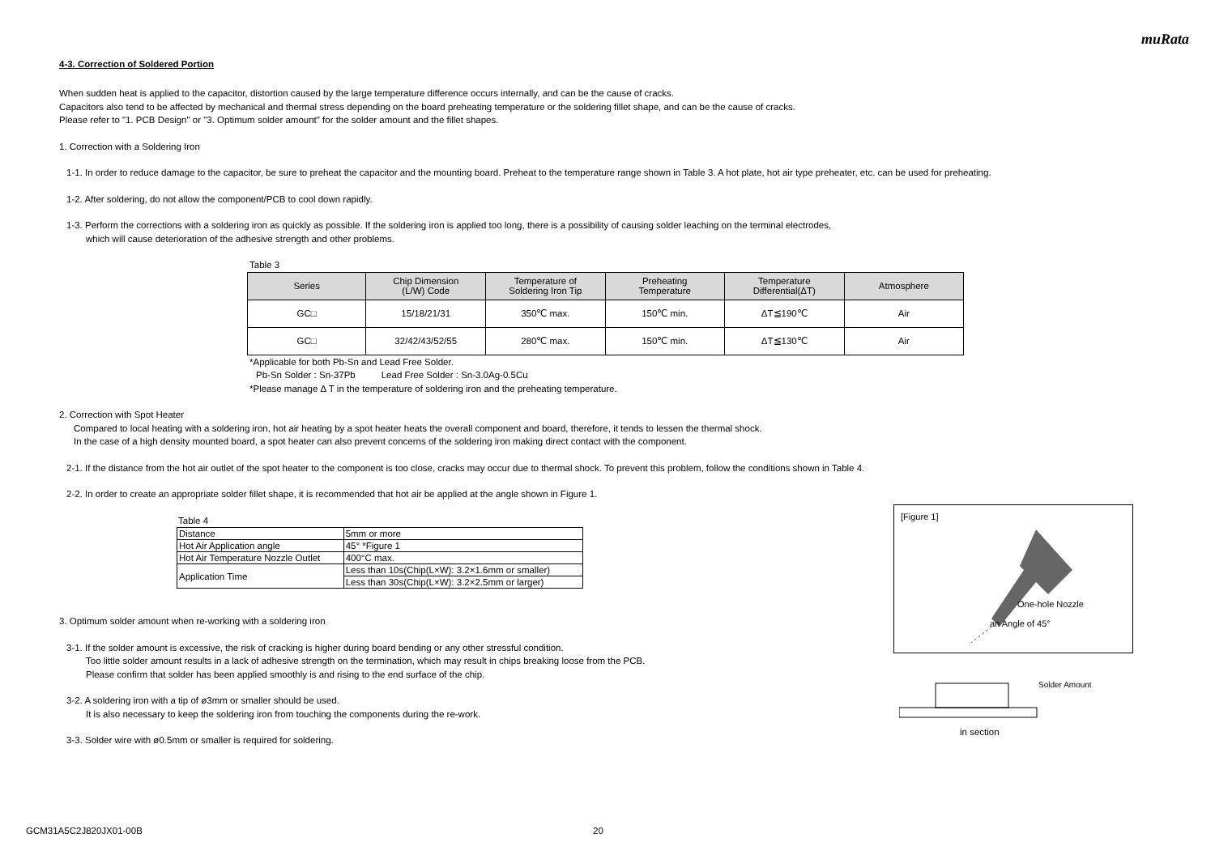muRata
4-3. Correction of Soldered Portion
When sudden heat is applied to the capacitor, distortion caused by the large temperature difference occurs internally, and can be the cause of cracks.
Capacitors also tend to be affected by mechanical and thermal stress depending on the board preheating temperature or the soldering fillet shape, and can be the cause of cracks.
Please refer to "1. PCB Design" or "3. Optimum solder amount" for the solder amount and the fillet shapes.
1. Correction with a Soldering Iron
1-1. In order to reduce damage to the capacitor, be sure to preheat the capacitor and the mounting board. Preheat to the temperature range shown in Table 3. A hot plate, hot air type preheater, etc. can be used for preheating.
1-2. After soldering, do not allow the component/PCB to cool down rapidly.
1-3. Perform the corrections with a soldering iron as quickly as possible. If the soldering iron is applied too long, there is a possibility of causing solder leaching on the terminal electrodes,
which will cause deterioration of the adhesive strength and other problems.
Table 3
| Series | Chip Dimension (L/W) Code | Temperature of Soldering Iron Tip | Preheating Temperature | Temperature Differential(ΔT) | Atmosphere |
| --- | --- | --- | --- | --- | --- |
| GC□ | 15/18/21/31 | 350℃ max. | 150℃ min. | ΔT≦190℃ | Air |
| GC□ | 32/42/43/52/55 | 280℃ max. | 150℃ min. | ΔT≦130℃ | Air |
*Applicable for both Pb-Sn and Lead Free Solder.
Pb-Sn Solder : Sn-37Pb Lead Free Solder : Sn-3.0Ag-0.5Cu
*Please manage Δ T in the temperature of soldering iron and the preheating temperature.
2. Correction with Spot Heater
Compared to local heating with a soldering iron, hot air heating by a spot heater heats the overall component and board, therefore, it tends to lessen the thermal shock.
In the case of a high density mounted board, a spot heater can also prevent concerns of the soldering iron making direct contact with the component.
2-1. If the distance from the hot air outlet of the spot heater to the component is too close, cracks may occur due to thermal shock. To prevent this problem, follow the conditions shown in Table 4.
2-2. In order to create an appropriate solder fillet shape, it is recommended that hot air be applied at the angle shown in Figure 1.
Table 4
| Distance | 5mm or more |
| Hot Air Application angle | 45° *Figure 1 |
| Hot Air Temperature Nozzle Outlet | 400°C max. |
| Application Time | Less than 10s(Chip(L×W): 3.2×1.6mm or smaller) |
| | Less than 30s(Chip(L×W): 3.2×2.5mm or larger) |
3. Optimum solder amount when re-working with a soldering iron
3-1. If the solder amount is excessive, the risk of cracking is higher during board bending or any other stressful condition.
Too little solder amount results in a lack of adhesive strength on the termination, which may result in chips breaking loose from the PCB.
Please confirm that solder has been applied smoothly is and rising to the end surface of the chip.
3-2. A soldering iron with a tip of ø3mm or smaller should be used.
It is also necessary to keep the soldering iron from touching the components during the re-work.
3-3. Solder wire with ø0.5mm or smaller is required for soldering.
[Figure 1]
One-hole Nozzle
an Angle of 45°
Solder Amount
in section
GCM31A5C2J820JX01-00B 20